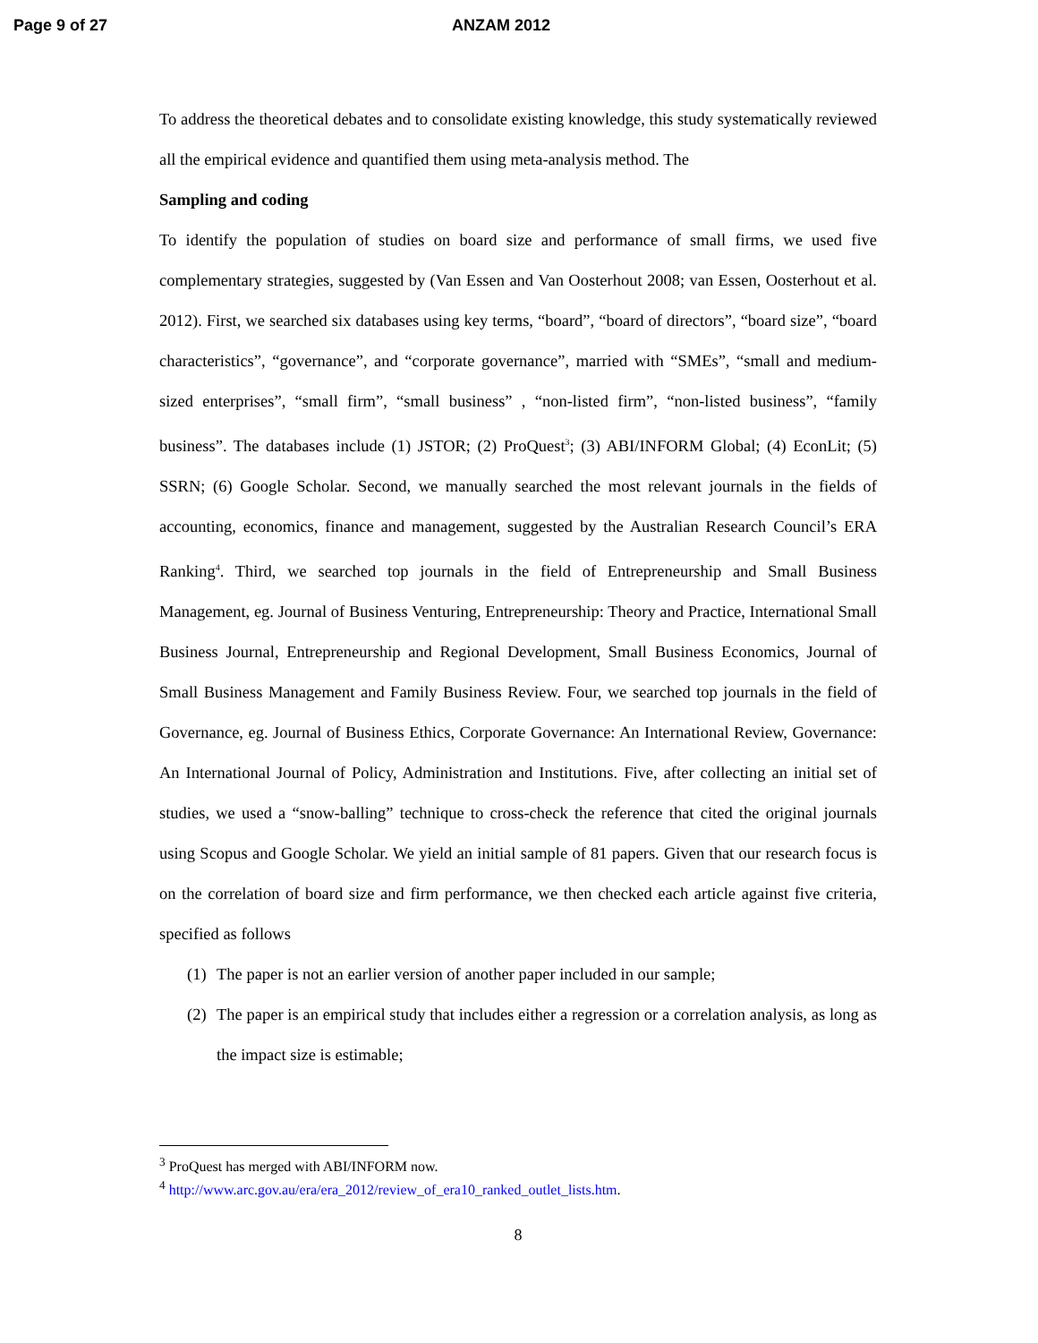Page 9 of 27 ANZAM 2012
To address the theoretical debates and to consolidate existing knowledge, this study systematically reviewed all the empirical evidence and quantified them using meta-analysis method. The
Sampling and coding
To identify the population of studies on board size and performance of small firms, we used five complementary strategies, suggested by (Van Essen and Van Oosterhout 2008; van Essen, Oosterhout et al. 2012). First, we searched six databases using key terms, “board”, “board of directors”, “board size”, “board characteristics”, “governance”, and “corporate governance”, married with “SMEs”, “small and medium-sized enterprises”, “small firm”, “small business” , “non-listed firm”, “non-listed business”, “family business”. The databases include (1) JSTOR; (2) ProQuest<sup>3</sup>; (3) ABI/INFORM Global; (4) EconLit; (5) SSRN; (6) Google Scholar. Second, we manually searched the most relevant journals in the fields of accounting, economics, finance and management, suggested by the Australian Research Council’s ERA Ranking<sup>4</sup>. Third, we searched top journals in the field of Entrepreneurship and Small Business Management, eg. Journal of Business Venturing, Entrepreneurship: Theory and Practice, International Small Business Journal, Entrepreneurship and Regional Development, Small Business Economics, Journal of Small Business Management and Family Business Review. Four, we searched top journals in the field of Governance, eg. Journal of Business Ethics, Corporate Governance: An International Review, Governance: An International Journal of Policy, Administration and Institutions. Five, after collecting an initial set of studies, we used a “snow-balling” technique to cross-check the reference that cited the original journals using Scopus and Google Scholar. We yield an initial sample of 81 papers. Given that our research focus is on the correlation of board size and firm performance, we then checked each article against five criteria, specified as follows
(1)
The paper is not an earlier version of another paper included in our sample;
(2)
The paper is an empirical study that includes either a regression or a correlation analysis, as long as the impact size is estimable;
<sup>3</sup> ProQuest has merged with ABI/INFORM now.
<sup>4</sup> http://www.arc.gov.au/era/era_2012/review_of_era10_ranked_outlet_lists.htm.
8